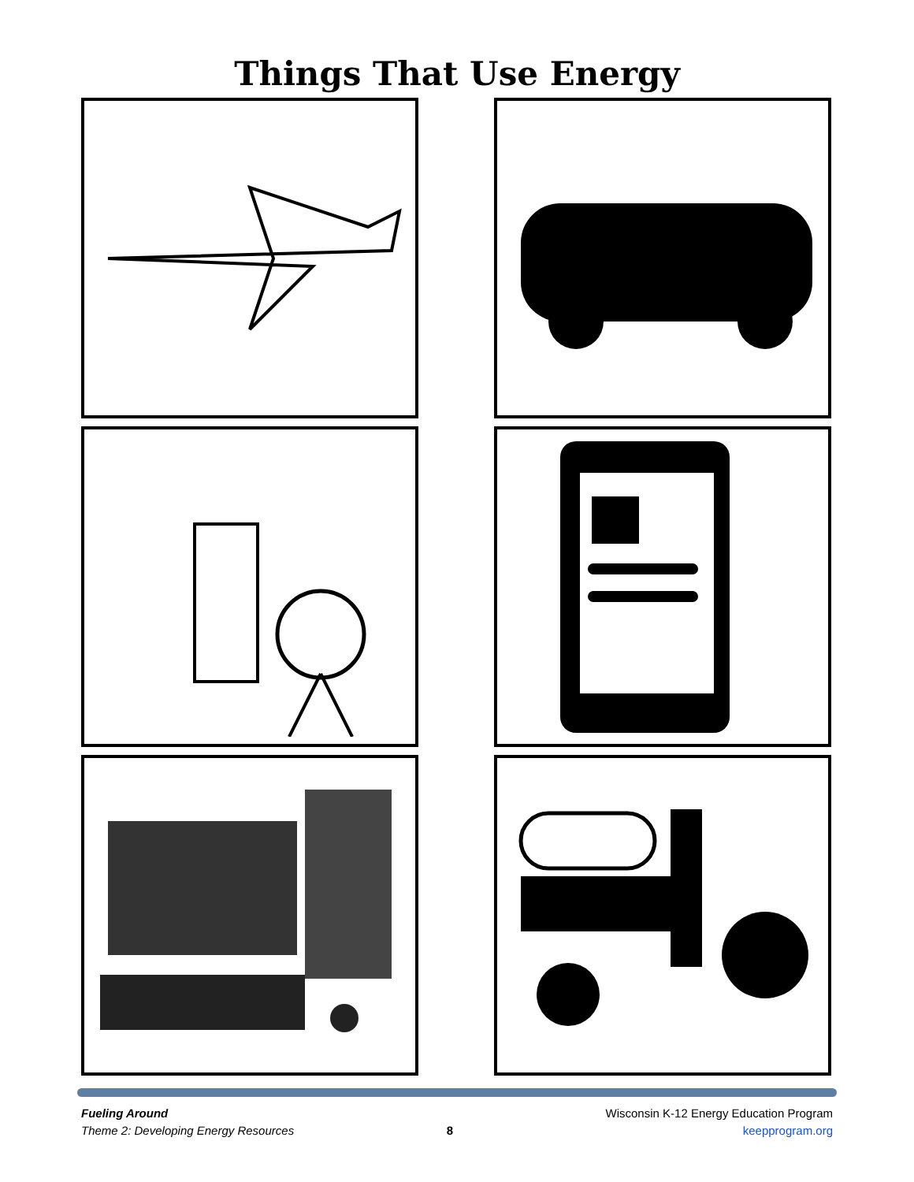Things That Use Energy
Fueling Around
Theme 2: Developing Energy Resources
8 Wisconsin K-12 Energy Education Program
keepprogram.org